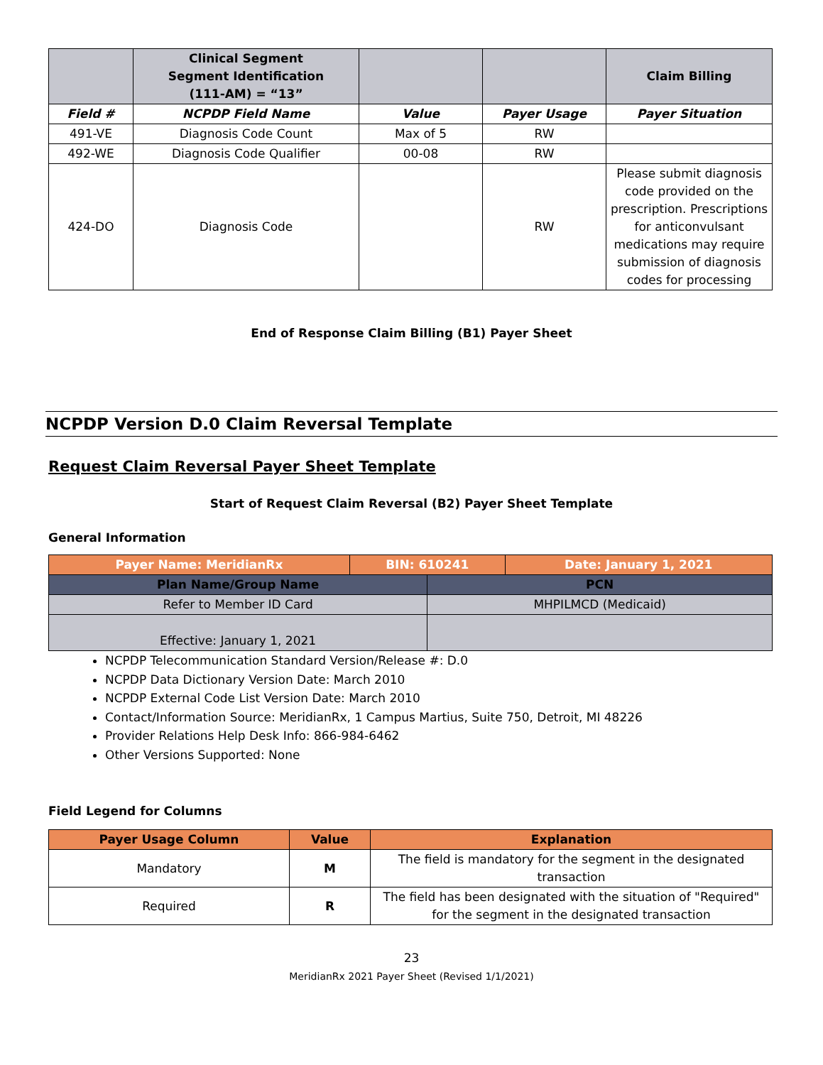| | Clinical Segment Segment Identification (111-AM) = “13” | | | Claim Billing |
| --- | --- | --- | --- | --- |
| Field # | NCPDP Field Name | Value | Payer Usage | Payer Situation |
| 491-VE | Diagnosis Code Count | Max of 5 | RW | |
| 492-WE | Diagnosis Code Qualifier | 00-08 | RW | |
| 424-DO | Diagnosis Code | | RW | Please submit diagnosis code provided on the prescription. Prescriptions for anticonvulsant medications may require submission of diagnosis codes for processing |
End of Response Claim Billing (B1) Payer Sheet
NCPDP Version D.0 Claim Reversal Template
Request Claim Reversal Payer Sheet Template
Start of Request Claim Reversal (B2) Payer Sheet Template
General Information
| Payer Name: MeridianRx | BIN: 610241 | | Date: January 1, 2021 |
| Plan Name/Group Name | | PCN | |
| Refer to Member ID Card | | MHPILMCD (Medicaid) | |
| Effective: January 1, 2021 | | | |
NCPDP Telecommunication Standard Version/Release #: D.0
NCPDP Data Dictionary Version Date: March 2010
NCPDP External Code List Version Date: March 2010
Contact/Information Source: MeridianRx, 1 Campus Martius, Suite 750, Detroit, MI 48226
Provider Relations Help Desk Info: 866-984-6462
Other Versions Supported: None
Field Legend for Columns
| Payer Usage Column | Value | Explanation |
| --- | --- | --- |
| Mandatory | M | The field is mandatory for the segment in the designated transaction |
| Required | R | The field has been designated with the situation of "Required" for the segment in the designated transaction |
23
MeridianRx 2021 Payer Sheet (Revised 1/1/2021)